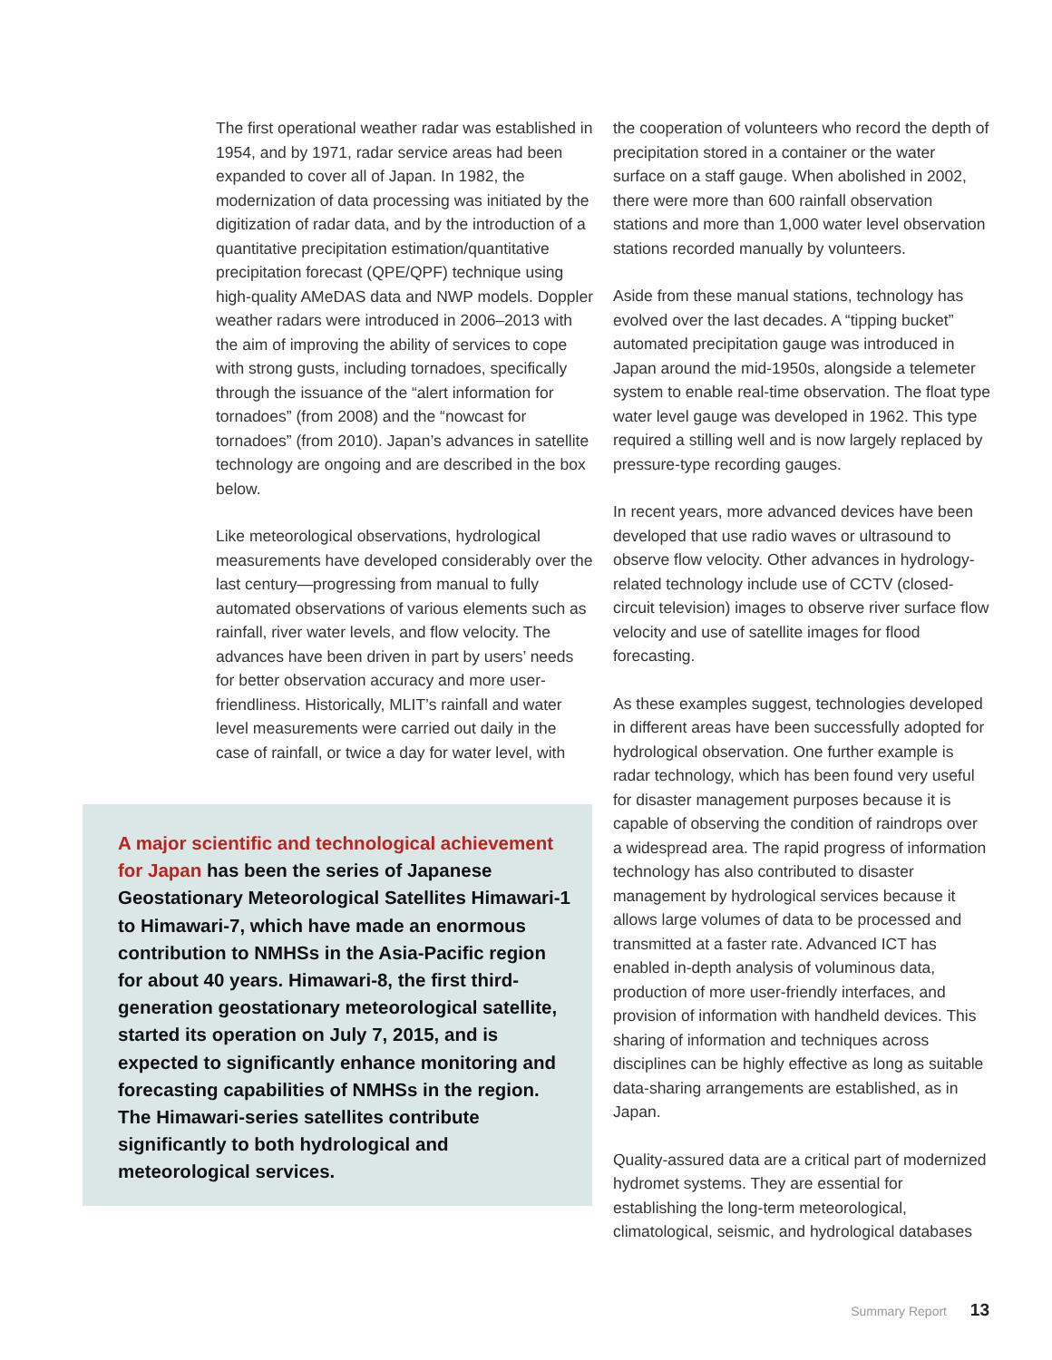The first operational weather radar was established in 1954, and by 1971, radar service areas had been expanded to cover all of Japan. In 1982, the modernization of data processing was initiated by the digitization of radar data, and by the introduction of a quantitative precipitation estimation/quantitative precipitation forecast (QPE/QPF) technique using high-quality AMeDAS data and NWP models. Doppler weather radars were introduced in 2006–2013 with the aim of improving the ability of services to cope with strong gusts, including tornadoes, specifically through the issuance of the “alert information for tornadoes” (from 2008) and the “nowcast for tornadoes” (from 2010). Japan’s advances in satellite technology are ongoing and are described in the box below.
Like meteorological observations, hydrological measurements have developed considerably over the last century—progressing from manual to fully automated observations of various elements such as rainfall, river water levels, and flow velocity. The advances have been driven in part by users’ needs for better observation accuracy and more user-friendliness. Historically, MLIT’s rainfall and water level measurements were carried out daily in the case of rainfall, or twice a day for water level, with
A major scientific and technological achievement for Japan has been the series of Japanese Geostationary Meteorological Satellites Himawari-1 to Himawari-7, which have made an enormous contribution to NMHSs in the Asia-Pacific region for about 40 years. Himawari-8, the first third-generation geostationary meteorological satellite, started its operation on July 7, 2015, and is expected to significantly enhance monitoring and forecasting capabilities of NMHSs in the region. The Himawari-series satellites contribute significantly to both hydrological and meteorological services.
the cooperation of volunteers who record the depth of precipitation stored in a container or the water surface on a staff gauge. When abolished in 2002, there were more than 600 rainfall observation stations and more than 1,000 water level observation stations recorded manually by volunteers.
Aside from these manual stations, technology has evolved over the last decades. A “tipping bucket” automated precipitation gauge was introduced in Japan around the mid-1950s, alongside a telemeter system to enable real-time observation. The float type water level gauge was developed in 1962. This type required a stilling well and is now largely replaced by pressure-type recording gauges.
In recent years, more advanced devices have been developed that use radio waves or ultrasound to observe flow velocity. Other advances in hydrology-related technology include use of CCTV (closed-circuit television) images to observe river surface flow velocity and use of satellite images for flood forecasting.
As these examples suggest, technologies developed in different areas have been successfully adopted for hydrological observation. One further example is radar technology, which has been found very useful for disaster management purposes because it is capable of observing the condition of raindrops over a widespread area. The rapid progress of information technology has also contributed to disaster management by hydrological services because it allows large volumes of data to be processed and transmitted at a faster rate. Advanced ICT has enabled in-depth analysis of voluminous data, production of more user-friendly interfaces, and provision of information with handheld devices. This sharing of information and techniques across disciplines can be highly effective as long as suitable data-sharing arrangements are established, as in Japan.
Quality-assured data are a critical part of modernized hydromet systems. They are essential for establishing the long-term meteorological, climatological, seismic, and hydrological databases
Summary Report 13